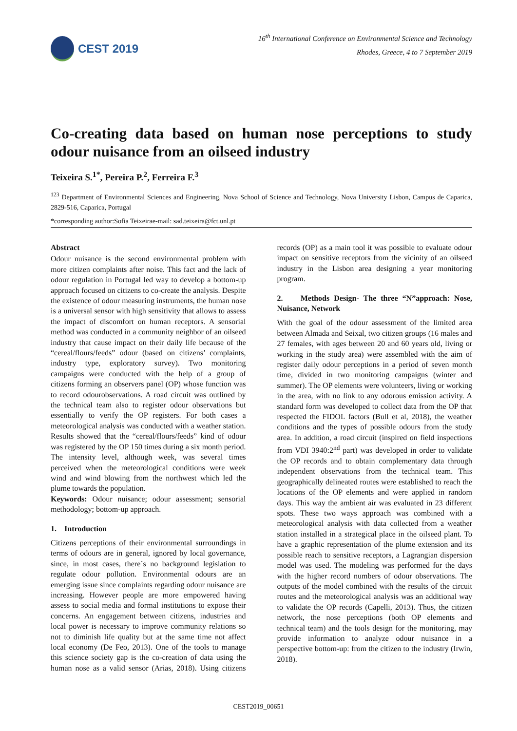CEST 2019
16<sup>th</sup> International Conference on Environmental Science and Technology
Rhodes, Greece, 4 to 7 September 2019
Co-creating data based on human nose perceptions to study odour nuisance from an oilseed industry
Teixeira S.<sup>1*</sup>, Pereira P.<sup>2</sup>, Ferreira F.<sup>3</sup>
<sup>123</sup> Department of Environmental Sciences and Engineering, Nova School of Science and Technology, Nova University Lisbon, Campus de Caparica, 2829-516, Caparica, Portugal
*corresponding author:Sofia Teixeirae-mail: sad.teixeira@fct.unl.pt
Abstract
Odour nuisance is the second environmental problem with more citizen complaints after noise. This fact and the lack of odour regulation in Portugal led way to develop a bottom-up approach focused on citizens to co-create the analysis. Despite the existence of odour measuring instruments, the human nose is a universal sensor with high sensitivity that allows to assess the impact of discomfort on human receptors. A sensorial method was conducted in a community neighbor of an oilseed industry that cause impact on their daily life because of the “cereal/flours/feeds” odour (based on citizens’ complaints, industry type, exploratory survey). Two monitoring campaigns were conducted with the help of a group of citizens forming an observers panel (OP) whose function was to record odourobservations. A road circuit was outlined by the technical team also to register odour observations but essentially to verify the OP registers. For both cases a meteorological analysis was conducted with a weather station. Results showed that the “cereal/flours/feeds” kind of odour was registered by the OP 150 times during a six month period. The intensity level, although week, was several times perceived when the meteorological conditions were week wind and wind blowing from the northwest which led the plume towards the population.
Keywords: Odour nuisance; odour assessment; sensorial methodology; bottom-up approach.
1. Introduction
Citizens perceptions of their environmental surroundings in terms of odours are in general, ignored by local governance, since, in most cases, there´s no background legislation to regulate odour pollution. Environmental odours are an emerging issue since complaints regarding odour nuisance are increasing. However people are more empowered having assess to social media and formal institutions to expose their concerns. An engagement between citizens, industries and local power is necessary to improve community relations so not to diminish life quality but at the same time not affect local economy (De Feo, 2013). One of the tools to manage this science society gap is the co-creation of data using the human nose as a valid sensor (Arias, 2018). Using citizens records (OP) as a main tool it was possible to evaluate odour impact on sensitive receptors from the vicinity of an oilseed industry in the Lisbon area designing a year monitoring program.
2. Methods Design- The three “N”approach: Nose, Nuisance, Network
With the goal of the odour assessment of the limited area between Almada and Seixal, two citizen groups (16 males and 27 females, with ages between 20 and 60 years old, living or working in the study area) were assembled with the aim of register daily odour perceptions in a period of seven month time, divided in two monitoring campaigns (winter and summer). The OP elements were volunteers, living or working in the area, with no link to any odorous emission activity. A standard form was developed to collect data from the OP that respected the FIDOL factors (Bull et al, 2018), the weather conditions and the types of possible odours from the study area. In addition, a road circuit (inspired on field inspections from VDI 3940:2<sup>nd</sup> part) was developed in order to validate the OP records and to obtain complementary data through independent observations from the technical team. This geographically delineated routes were established to reach the locations of the OP elements and were applied in random days. This way the ambient air was evaluated in 23 different spots. These two ways approach was combined with a meteorological analysis with data collected from a weather station installed in a strategical place in the oilseed plant. To have a graphic representation of the plume extension and its possible reach to sensitive receptors, a Lagrangian dispersion model was used. The modeling was performed for the days with the higher record numbers of odour observations. The outputs of the model combined with the results of the circuit routes and the meteorological analysis was an additional way to validate the OP records (Capelli, 2013). Thus, the citizen network, the nose perceptions (both OP elements and technical team) and the tools design for the monitoring, may provide information to analyze odour nuisance in a perspective bottom-up: from the citizen to the industry (Irwin, 2018).
CEST2019_00651